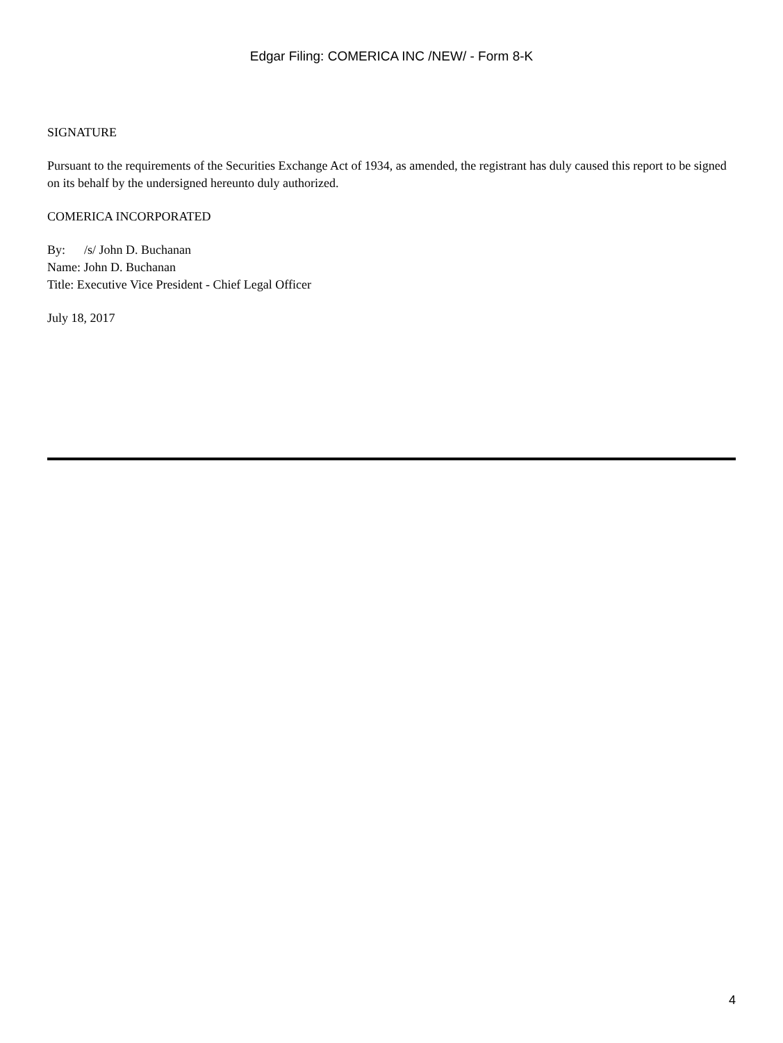Edgar Filing: COMERICA INC /NEW/ - Form 8-K
SIGNATURE
Pursuant to the requirements of the Securities Exchange Act of 1934, as amended, the registrant has duly caused this report to be signed on its behalf by the undersigned hereunto duly authorized.
COMERICA INCORPORATED
By: /s/ John D. Buchanan
Name: John D. Buchanan
Title: Executive Vice President - Chief Legal Officer
July 18, 2017
4